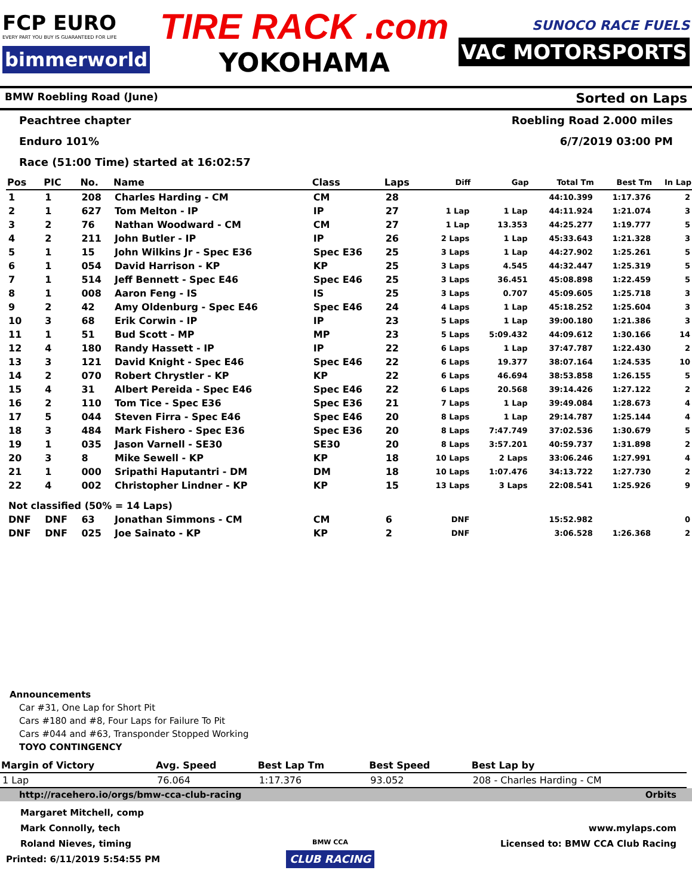FCP EURO
EVERY PART YOU BUY IS GUARANTEED FOR LIFE
bimmerworld
TIRE RACK .com
YOKOHAMA
SUNOCO RACE FUELS
VAC MOTORSPORTS
BMW Roebling Road (June) Sorted on Laps
Peachtree chapter Roebling Road 2.000 miles
Enduro 101% 6/7/2019 03:00 PM
Race (51:00 Time) started at 16:02:57
| Pos | PIC | No. | Name | Class | Laps | Diff | Gap | Total Tm | Best Tm | In Lap |
| --- | --- | --- | --- | --- | --- | --- | --- | --- | --- | --- |
| 1 | 1 | 208 | Charles Harding - CM | CM | 28 | | | 44:10.399 | 1:17.376 | 2 |
| 2 | 1 | 627 | Tom Melton - IP | IP | 27 | 1 Lap | 1 Lap | 44:11.924 | 1:21.074 | 3 |
| 3 | 2 | 76 | Nathan Woodward - CM | CM | 27 | 1 Lap | 13.353 | 44:25.277 | 1:19.777 | 5 |
| 4 | 2 | 211 | John Butler - IP | IP | 26 | 2 Laps | 1 Lap | 45:33.643 | 1:21.328 | 3 |
| 5 | 1 | 15 | John Wilkins Jr - Spec E36 | Spec E36 | 25 | 3 Laps | 1 Lap | 44:27.902 | 1:25.261 | 5 |
| 6 | 1 | 054 | David Harrison - KP | KP | 25 | 3 Laps | 4.545 | 44:32.447 | 1:25.319 | 5 |
| 7 | 1 | 514 | Jeff Bennett - Spec E46 | Spec E46 | 25 | 3 Laps | 36.451 | 45:08.898 | 1:22.459 | 5 |
| 8 | 1 | 008 | Aaron Feng - IS | IS | 25 | 3 Laps | 0.707 | 45:09.605 | 1:25.718 | 3 |
| 9 | 2 | 42 | Amy Oldenburg - Spec E46 | Spec E46 | 24 | 4 Laps | 1 Lap | 45:18.252 | 1:25.604 | 3 |
| 10 | 3 | 68 | Erik Corwin - IP | IP | 23 | 5 Laps | 1 Lap | 39:00.180 | 1:21.386 | 3 |
| 11 | 1 | 51 | Bud Scott - MP | MP | 23 | 5 Laps | 5:09.432 | 44:09.612 | 1:30.166 | 14 |
| 12 | 4 | 180 | Randy Hassett - IP | IP | 22 | 6 Laps | 1 Lap | 37:47.787 | 1:22.430 | 2 |
| 13 | 3 | 121 | David Knight - Spec E46 | Spec E46 | 22 | 6 Laps | 19.377 | 38:07.164 | 1:24.535 | 10 |
| 14 | 2 | 070 | Robert Chrystler - KP | KP | 22 | 6 Laps | 46.694 | 38:53.858 | 1:26.155 | 5 |
| 15 | 4 | 31 | Albert Pereida - Spec E46 | Spec E46 | 22 | 6 Laps | 20.568 | 39:14.426 | 1:27.122 | 2 |
| 16 | 2 | 110 | Tom Tice - Spec E36 | Spec E36 | 21 | 7 Laps | 1 Lap | 39:49.084 | 1:28.673 | 4 |
| 17 | 5 | 044 | Steven Firra - Spec E46 | Spec E46 | 20 | 8 Laps | 1 Lap | 29:14.787 | 1:25.144 | 4 |
| 18 | 3 | 484 | Mark Fishero - Spec E36 | Spec E36 | 20 | 8 Laps | 7:47.749 | 37:02.536 | 1:30.679 | 5 |
| 19 | 1 | 035 | Jason Varnell - SE30 | SE30 | 20 | 8 Laps | 3:57.201 | 40:59.737 | 1:31.898 | 2 |
| 20 | 3 | 8 | Mike Sewell - KP | KP | 18 | 10 Laps | 2 Laps | 33:06.246 | 1:27.991 | 4 |
| 21 | 1 | 000 | Sripathi Haputantri - DM | DM | 18 | 10 Laps | 1:07.476 | 34:13.722 | 1:27.730 | 2 |
| 22 | 4 | 002 | Christopher Lindner - KP | KP | 15 | 13 Laps | 3 Laps | 22:08.541 | 1:25.926 | 9 |
| Not classified (50% = 14 Laps) | | | | | | | | | | |
| DNF | DNF | 63 | Jonathan Simmons - CM | CM | 6 | DNF | | 15:52.982 | | 0 |
| DNF | DNF | 025 | Joe Sainato - KP | KP | 2 | DNF | | 3:06.528 | 1:26.368 | 2 |
Announcements
Car #31, One Lap for Short Pit
Cars #180 and #8, Four Laps for Failure To Pit
Cars #044 and #63, Transponder Stopped Working
TOYO CONTINGENCY
| Margin of Victory | Avg. Speed | Best Lap Tm | Best Speed | Best Lap by |
| --- | --- | --- | --- | --- |
| 1 Lap | 76.064 | 1:17.376 | 93.052 | 208 - Charles Harding - CM |
http://racehero.io/orgs/bmw-cca-club-racing Orbits
Margaret Mitchell, comp
Mark Connolly, tech
Roland Nieves, timing
Printed: 6/11/2019 5:54:55 PM
BMW CCA
CLUB RACING
www.mylaps.com
Licensed to: BMW CCA Club Racing